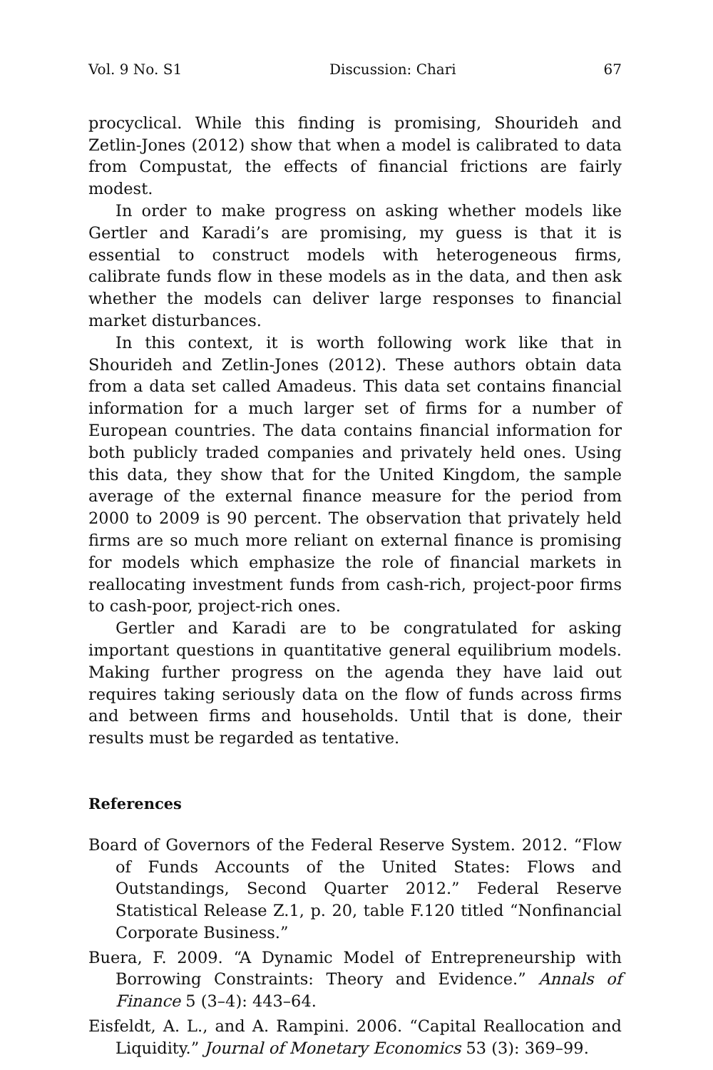Vol. 9 No. S1 Discussion: Chari 67
procyclical. While this finding is promising, Shourideh and Zetlin-Jones (2012) show that when a model is calibrated to data from Compustat, the effects of financial frictions are fairly modest.
In order to make progress on asking whether models like Gertler and Karadi’s are promising, my guess is that it is essential to construct models with heterogeneous firms, calibrate funds flow in these models as in the data, and then ask whether the models can deliver large responses to financial market disturbances.
In this context, it is worth following work like that in Shourideh and Zetlin-Jones (2012). These authors obtain data from a data set called Amadeus. This data set contains financial information for a much larger set of firms for a number of European countries. The data contains financial information for both publicly traded companies and privately held ones. Using this data, they show that for the United Kingdom, the sample average of the external finance measure for the period from 2000 to 2009 is 90 percent. The observation that privately held firms are so much more reliant on external finance is promising for models which emphasize the role of financial markets in reallocating investment funds from cash-rich, project-poor firms to cash-poor, project-rich ones.
Gertler and Karadi are to be congratulated for asking important questions in quantitative general equilibrium models. Making further progress on the agenda they have laid out requires taking seriously data on the flow of funds across firms and between firms and households. Until that is done, their results must be regarded as tentative.
References
Board of Governors of the Federal Reserve System. 2012. “Flow of Funds Accounts of the United States: Flows and Outstandings, Second Quarter 2012.” Federal Reserve Statistical Release Z.1, p. 20, table F.120 titled “Nonfinancial Corporate Business.”
Buera, F. 2009. “A Dynamic Model of Entrepreneurship with Borrowing Constraints: Theory and Evidence.” Annals of Finance 5 (3–4): 443–64.
Eisfeldt, A. L., and A. Rampini. 2006. “Capital Reallocation and Liquidity.” Journal of Monetary Economics 53 (3): 369–99.